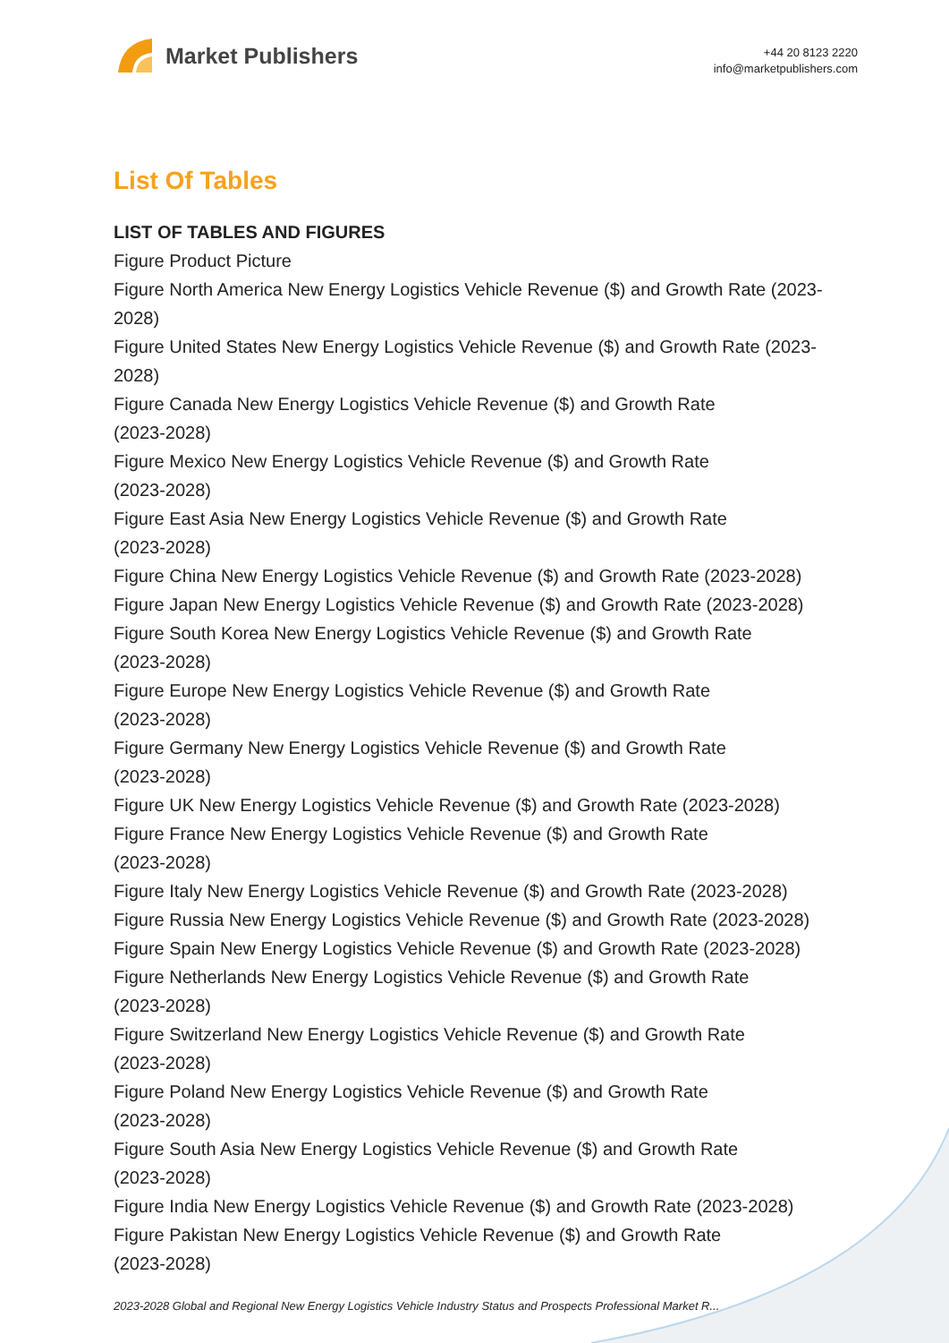Market Publishers
+44 20 8123 2220
info@marketpublishers.com
List Of Tables
LIST OF TABLES AND FIGURES
Figure Product Picture
Figure North America New Energy Logistics Vehicle Revenue ($) and Growth Rate (2023-2028)
Figure United States New Energy Logistics Vehicle Revenue ($) and Growth Rate (2023-2028)
Figure Canada New Energy Logistics Vehicle Revenue ($) and Growth Rate
(2023-2028)
Figure Mexico New Energy Logistics Vehicle Revenue ($) and Growth Rate
(2023-2028)
Figure East Asia New Energy Logistics Vehicle Revenue ($) and Growth Rate
(2023-2028)
Figure China New Energy Logistics Vehicle Revenue ($) and Growth Rate (2023-2028)
Figure Japan New Energy Logistics Vehicle Revenue ($) and Growth Rate (2023-2028)
Figure South Korea New Energy Logistics Vehicle Revenue ($) and Growth Rate
(2023-2028)
Figure Europe New Energy Logistics Vehicle Revenue ($) and Growth Rate
(2023-2028)
Figure Germany New Energy Logistics Vehicle Revenue ($) and Growth Rate
(2023-2028)
Figure UK New Energy Logistics Vehicle Revenue ($) and Growth Rate (2023-2028)
Figure France New Energy Logistics Vehicle Revenue ($) and Growth Rate
(2023-2028)
Figure Italy New Energy Logistics Vehicle Revenue ($) and Growth Rate (2023-2028)
Figure Russia New Energy Logistics Vehicle Revenue ($) and Growth Rate (2023-2028)
Figure Spain New Energy Logistics Vehicle Revenue ($) and Growth Rate (2023-2028)
Figure Netherlands New Energy Logistics Vehicle Revenue ($) and Growth Rate
(2023-2028)
Figure Switzerland New Energy Logistics Vehicle Revenue ($) and Growth Rate
(2023-2028)
Figure Poland New Energy Logistics Vehicle Revenue ($) and Growth Rate
(2023-2028)
Figure South Asia New Energy Logistics Vehicle Revenue ($) and Growth Rate
(2023-2028)
Figure India New Energy Logistics Vehicle Revenue ($) and Growth Rate (2023-2028)
Figure Pakistan New Energy Logistics Vehicle Revenue ($) and Growth Rate
(2023-2028)
2023-2028 Global and Regional New Energy Logistics Vehicle Industry Status and Prospects Professional Market R...